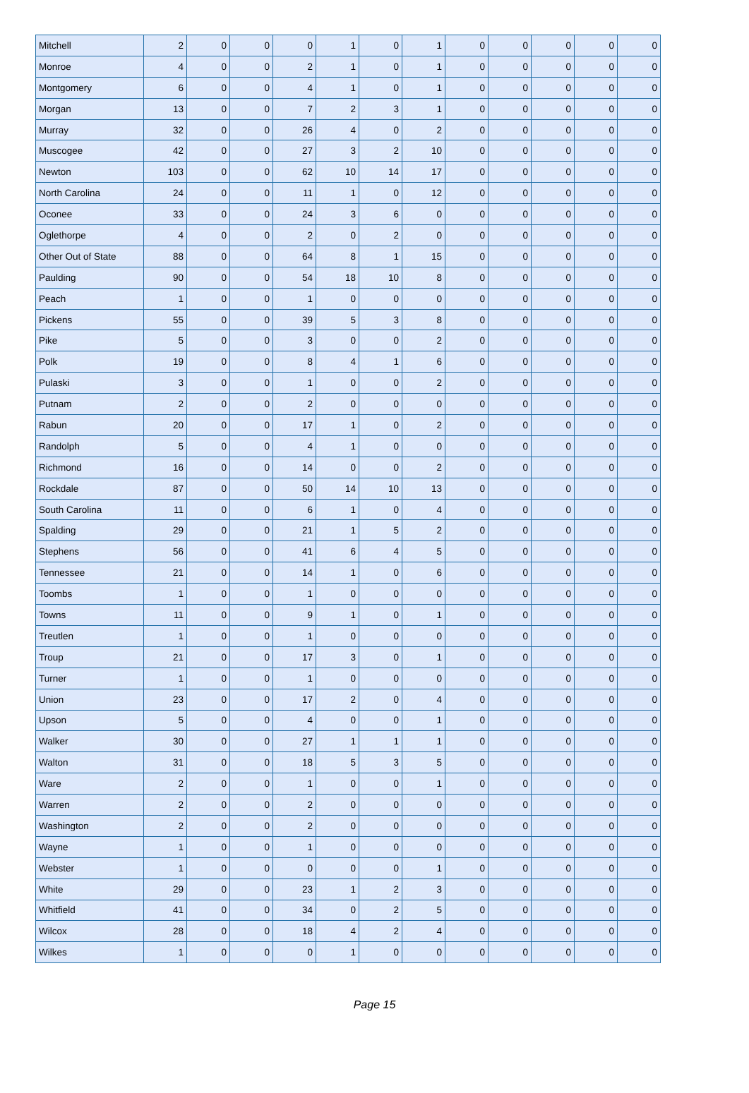| Mitchell | 2 | 0 | 0 | 0 | 1 | 0 | 1 | 0 | 0 | 0 | 0 | 0 |
| Monroe | 4 | 0 | 0 | 2 | 1 | 0 | 1 | 0 | 0 | 0 | 0 | 0 |
| Montgomery | 6 | 0 | 0 | 4 | 1 | 0 | 1 | 0 | 0 | 0 | 0 | 0 |
| Morgan | 13 | 0 | 0 | 7 | 2 | 3 | 1 | 0 | 0 | 0 | 0 | 0 |
| Murray | 32 | 0 | 0 | 26 | 4 | 0 | 2 | 0 | 0 | 0 | 0 | 0 |
| Muscogee | 42 | 0 | 0 | 27 | 3 | 2 | 10 | 0 | 0 | 0 | 0 | 0 |
| Newton | 103 | 0 | 0 | 62 | 10 | 14 | 17 | 0 | 0 | 0 | 0 | 0 |
| North Carolina | 24 | 0 | 0 | 11 | 1 | 0 | 12 | 0 | 0 | 0 | 0 | 0 |
| Oconee | 33 | 0 | 0 | 24 | 3 | 6 | 0 | 0 | 0 | 0 | 0 | 0 |
| Oglethorpe | 4 | 0 | 0 | 2 | 0 | 2 | 0 | 0 | 0 | 0 | 0 | 0 |
| Other Out of State | 88 | 0 | 0 | 64 | 8 | 1 | 15 | 0 | 0 | 0 | 0 | 0 |
| Paulding | 90 | 0 | 0 | 54 | 18 | 10 | 8 | 0 | 0 | 0 | 0 | 0 |
| Peach | 1 | 0 | 0 | 1 | 0 | 0 | 0 | 0 | 0 | 0 | 0 | 0 |
| Pickens | 55 | 0 | 0 | 39 | 5 | 3 | 8 | 0 | 0 | 0 | 0 | 0 |
| Pike | 5 | 0 | 0 | 3 | 0 | 0 | 2 | 0 | 0 | 0 | 0 | 0 |
| Polk | 19 | 0 | 0 | 8 | 4 | 1 | 6 | 0 | 0 | 0 | 0 | 0 |
| Pulaski | 3 | 0 | 0 | 1 | 0 | 0 | 2 | 0 | 0 | 0 | 0 | 0 |
| Putnam | 2 | 0 | 0 | 2 | 0 | 0 | 0 | 0 | 0 | 0 | 0 | 0 |
| Rabun | 20 | 0 | 0 | 17 | 1 | 0 | 2 | 0 | 0 | 0 | 0 | 0 |
| Randolph | 5 | 0 | 0 | 4 | 1 | 0 | 0 | 0 | 0 | 0 | 0 | 0 |
| Richmond | 16 | 0 | 0 | 14 | 0 | 0 | 2 | 0 | 0 | 0 | 0 | 0 |
| Rockdale | 87 | 0 | 0 | 50 | 14 | 10 | 13 | 0 | 0 | 0 | 0 | 0 |
| South Carolina | 11 | 0 | 0 | 6 | 1 | 0 | 4 | 0 | 0 | 0 | 0 | 0 |
| Spalding | 29 | 0 | 0 | 21 | 1 | 5 | 2 | 0 | 0 | 0 | 0 | 0 |
| Stephens | 56 | 0 | 0 | 41 | 6 | 4 | 5 | 0 | 0 | 0 | 0 | 0 |
| Tennessee | 21 | 0 | 0 | 14 | 1 | 0 | 6 | 0 | 0 | 0 | 0 | 0 |
| Toombs | 1 | 0 | 0 | 1 | 0 | 0 | 0 | 0 | 0 | 0 | 0 | 0 |
| Towns | 11 | 0 | 0 | 9 | 1 | 0 | 1 | 0 | 0 | 0 | 0 | 0 |
| Treutlen | 1 | 0 | 0 | 1 | 0 | 0 | 0 | 0 | 0 | 0 | 0 | 0 |
| Troup | 21 | 0 | 0 | 17 | 3 | 0 | 1 | 0 | 0 | 0 | 0 | 0 |
| Turner | 1 | 0 | 0 | 1 | 0 | 0 | 0 | 0 | 0 | 0 | 0 | 0 |
| Union | 23 | 0 | 0 | 17 | 2 | 0 | 4 | 0 | 0 | 0 | 0 | 0 |
| Upson | 5 | 0 | 0 | 4 | 0 | 0 | 1 | 0 | 0 | 0 | 0 | 0 |
| Walker | 30 | 0 | 0 | 27 | 1 | 1 | 1 | 0 | 0 | 0 | 0 | 0 |
| Walton | 31 | 0 | 0 | 18 | 5 | 3 | 5 | 0 | 0 | 0 | 0 | 0 |
| Ware | 2 | 0 | 0 | 1 | 0 | 0 | 1 | 0 | 0 | 0 | 0 | 0 |
| Warren | 2 | 0 | 0 | 2 | 0 | 0 | 0 | 0 | 0 | 0 | 0 | 0 |
| Washington | 2 | 0 | 0 | 2 | 0 | 0 | 0 | 0 | 0 | 0 | 0 | 0 |
| Wayne | 1 | 0 | 0 | 1 | 0 | 0 | 0 | 0 | 0 | 0 | 0 | 0 |
| Webster | 1 | 0 | 0 | 0 | 0 | 0 | 1 | 0 | 0 | 0 | 0 | 0 |
| White | 29 | 0 | 0 | 23 | 1 | 2 | 3 | 0 | 0 | 0 | 0 | 0 |
| Whitfield | 41 | 0 | 0 | 34 | 0 | 2 | 5 | 0 | 0 | 0 | 0 | 0 |
| Wilcox | 28 | 0 | 0 | 18 | 4 | 2 | 4 | 0 | 0 | 0 | 0 | 0 |
| Wilkes | 1 | 0 | 0 | 0 | 1 | 0 | 0 | 0 | 0 | 0 | 0 | 0 |
Page 15